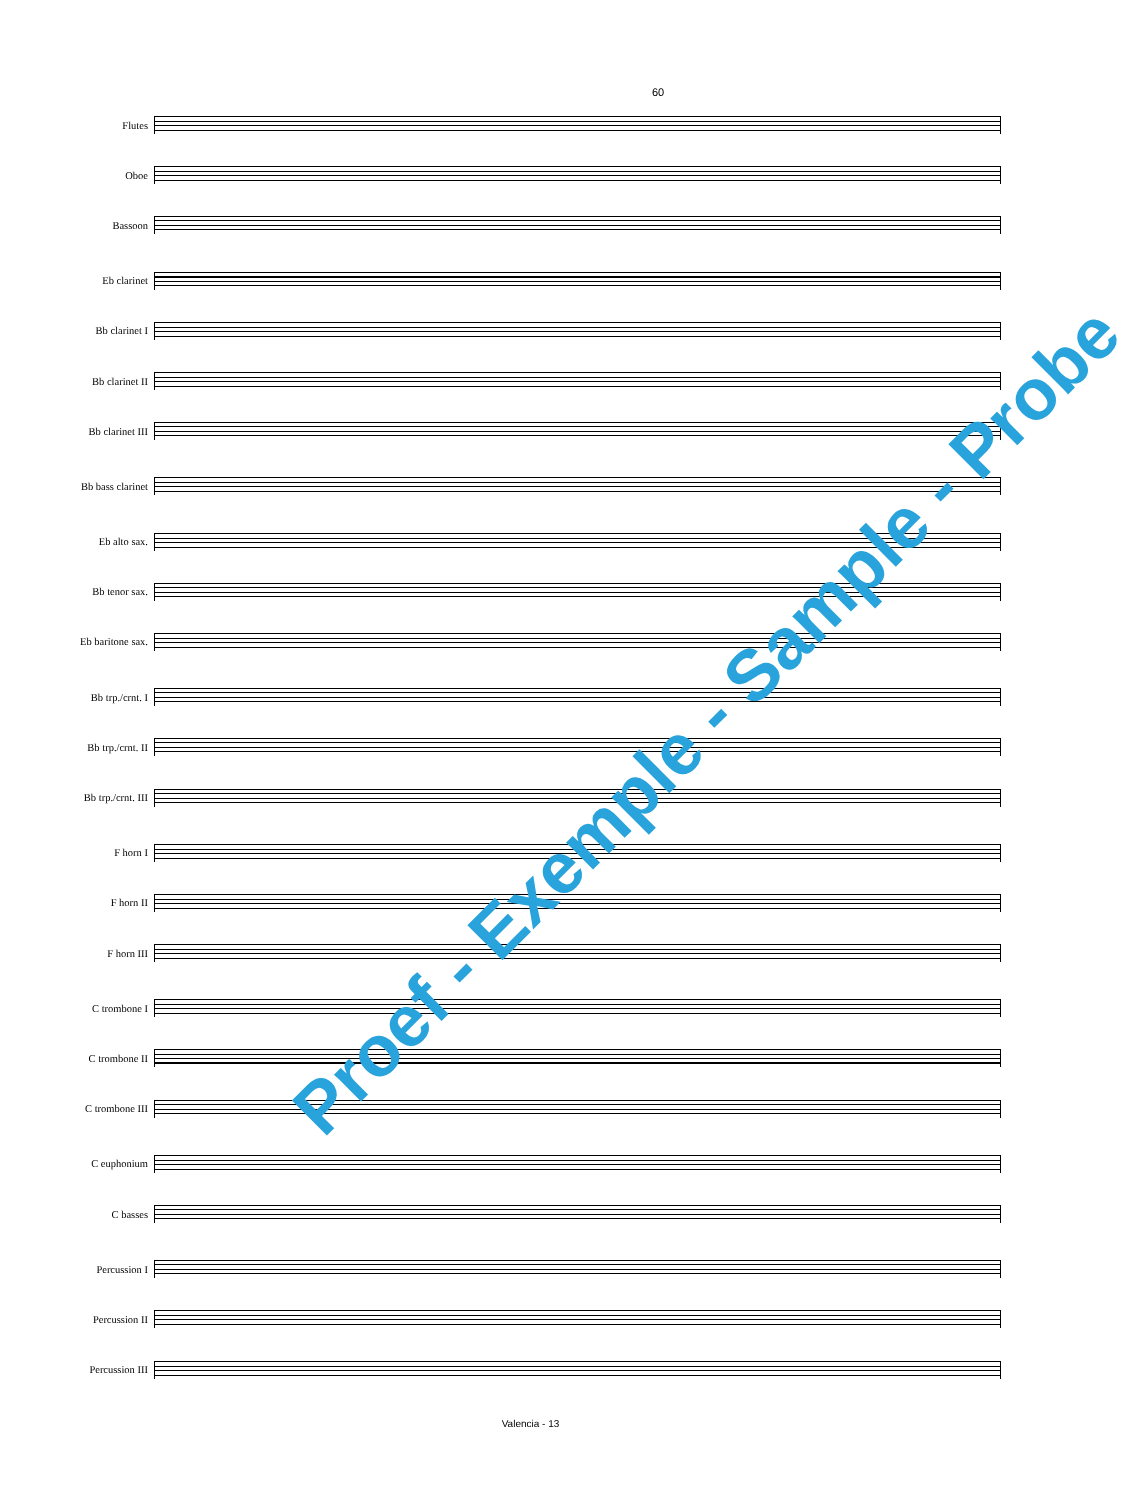60
Flutes
Oboe
Bassoon
Eb clarinet
Bb clarinet I
Bb clarinet II
Bb clarinet III
Bb bass clarinet
Eb alto sax.
Bb tenor sax.
Eb baritone sax.
Bb trp./crnt. I
Bb trp./crnt. II
Bb trp./crnt. III
F horn I
F horn II
F horn III
C trombone I
C trombone II
C trombone III
C euphonium
C basses
Percussion I
Percussion II
Percussion III
Proef - Exemple - Sample - Probe
Valencia - 13